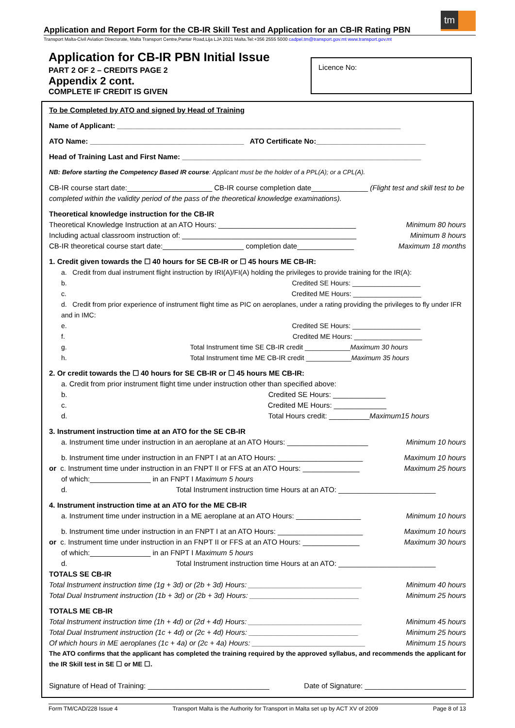tm
Application and Report Form for the CB-IR Skill Test and Application for an CB-IR Rating PBN
Transport Malta-Civil Aviation Directorate, Malta Transport Centre,Pantar Road,Lija LJA 2021 Malta.Tel:+356 2555 5000 cadpel.tm@transport.gov.mt www.transport.gov.mt
Application for CB-IR PBN Initial Issue
PART 2 OF 2 – CREDITS PAGE 2
Appendix 2 cont.
COMPLETE IF CREDIT IS GIVEN
Licence No:
To be Completed by ATO and signed by Head of Training
Name of Applicant: ______________________________________________________________________
ATO Name: ______________________________________ ATO Certificate No:___________________________
Head of Training Last and First Name: ___________________________________________________________
NB: Before starting the Competency Based IR course: Applicant must be the holder of a PPL(A); or a CPL(A).
CB-IR course start date:_____________________ CB-IR course completion date______________ (Flight test and skill test to be completed within the validity period of the pass of the theoretical knowledge examinations).
Theoretical knowledge instruction for the CB-IR
Theoretical Knowledge Instruction at an ATO Hours: __________________________________ Minimum 80 hours
Including actual classroom instruction of: ___________________________________________ Minimum 8 hours
CB-IR theoretical course start date:____________________ completion date______________ Maximum 18 months
1. Credit given towards the ☐ 40 hours for SE CB-IR or ☐ 45 hours ME CB-IR:
a. Credit from dual instrument flight instruction by IRI(A)/FI(A) holding the privileges to provide training for the IR(A):
b. Credited SE Hours: __________________
c. Credited ME Hours: __________________
d. Credit from prior experience of instrument flight time as PIC on aeroplanes, under a rating providing the privileges to fly under IFR and in IMC:
e. Credited SE Hours: __________________
f. Credited ME Hours: __________________
g. Total Instrument time SE CB-IR credit ____________Maximum 30 hours
h. Total Instrument time ME CB-IR credit ____________Maximum 35 hours
2. Or credit towards the ☐ 40 hours for SE CB-IR or ☐ 45 hours ME CB-IR:
a. Credit from prior instrument flight time under instruction other than specified above:
b. Credited SE Hours: _____________
c. Credited ME Hours: _____________
d. Total Hours credit: __________Maximum15 hours
3. Instrument instruction time at an ATO for the SE CB-IR
a. Instrument time under instruction in an aeroplane at an ATO Hours: ____________________ Minimum 10 hours
b. Instrument time under instruction in an FNPT I at an ATO Hours: _____________________ Maximum 10 hours
or c. Instrument time under instruction in an FNPT II or FFS at an ATO Hours: ______________ Maximum 25 hours
of which:_______________ in an FNPT I Maximum 5 hours
d. Total Instrument instruction time Hours at an ATO: ________________________
4. Instrument instruction time at an ATO for the ME CB-IR
a. Instrument time under instruction in a ME aeroplane at an ATO Hours: ________________ Minimum 10 hours
b. Instrument time under instruction in an FNPT I at an ATO Hours: _____________________ Maximum 10 hours
or c. Instrument time under instruction in an FNPT II or FFS at an ATO Hours: ______________ Maximum 30 hours
of which:_______________ in an FNPT I Maximum 5 hours
d. Total Instrument instruction time Hours at an ATO: ________________________
TOTALS SE CB-IR
Total Instrument instruction time (1g + 3d) or (2b + 3d) Hours: ____________________________ Minimum 40 hours
Total Dual Instrument instruction (1b + 3d) or (2b + 3d) Hours: ___________________________ Minimum 25 hours
TOTALS ME CB-IR
Total Instrument instruction time (1h + 4d) or (2d + 4d) Hours: ____________________________ Minimum 45 hours
Total Dual Instrument instruction (1c + 4d) or (2c + 4d) Hours: ___________________________ Minimum 25 hours
Of which hours in ME aeroplanes (1c + 4a) or (2c + 4a) Hours: ____________________________ Minimum 15 hours
The ATO confirms that the applicant has completed the training required by the approved syllabus, and recommends the applicant for the IR Skill test in SE ☐ or ME ☐.
Signature of Head of Training: ______________________________ Date of Signature: _________________________
Form TM/CAD/228 Issue 4 Transport Malta is the Authority for Transport in Malta set up by ACT XV of 2009 Page 8 of 13